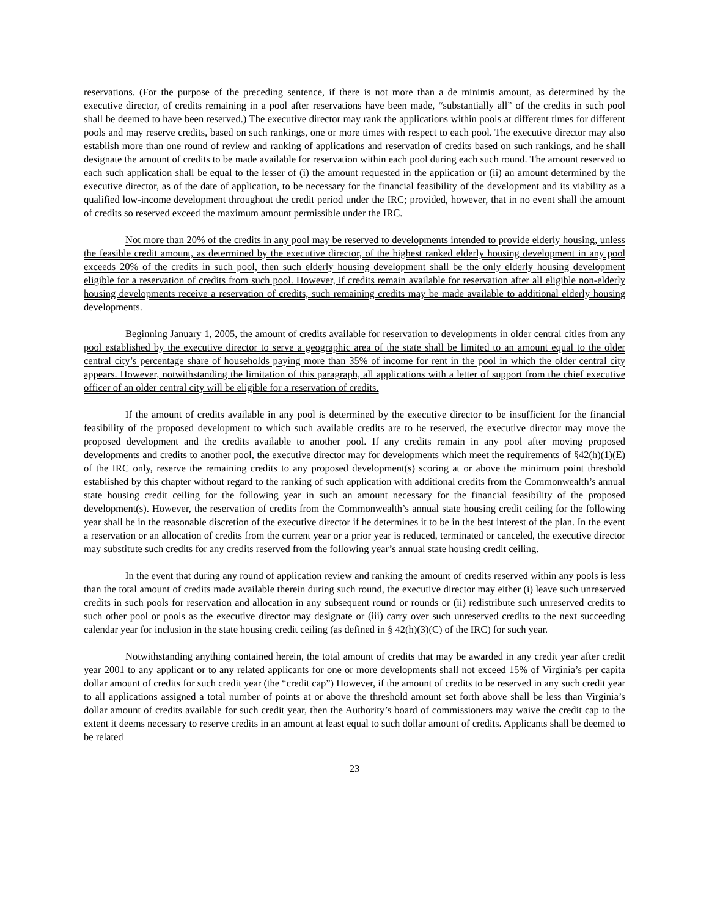reservations. (For the purpose of the preceding sentence, if there is not more than a de minimis amount, as determined by the executive director, of credits remaining in a pool after reservations have been made, “substantially all” of the credits in such pool shall be deemed to have been reserved.) The executive director may rank the applications within pools at different times for different pools and may reserve credits, based on such rankings, one or more times with respect to each pool. The executive director may also establish more than one round of review and ranking of applications and reservation of credits based on such rankings, and he shall designate the amount of credits to be made available for reservation within each pool during each such round. The amount reserved to each such application shall be equal to the lesser of (i) the amount requested in the application or (ii) an amount determined by the executive director, as of the date of application, to be necessary for the financial feasibility of the development and its viability as a qualified low-income development throughout the credit period under the IRC; provided, however, that in no event shall the amount of credits so reserved exceed the maximum amount permissible under the IRC.
Not more than 20% of the credits in any pool may be reserved to developments intended to provide elderly housing, unless the feasible credit amount, as determined by the executive director, of the highest ranked elderly housing development in any pool exceeds 20% of the credits in such pool, then such elderly housing development shall be the only elderly housing development eligible for a reservation of credits from such pool. However, if credits remain available for reservation after all eligible non-elderly housing developments receive a reservation of credits, such remaining credits may be made available to additional elderly housing developments.
Beginning January 1, 2005, the amount of credits available for reservation to developments in older central cities from any pool established by the executive director to serve a geographic area of the state shall be limited to an amount equal to the older central city’s percentage share of households paying more than 35% of income for rent in the pool in which the older central city appears. However, notwithstanding the limitation of this paragraph, all applications with a letter of support from the chief executive officer of an older central city will be eligible for a reservation of credits.
If the amount of credits available in any pool is determined by the executive director to be insufficient for the financial feasibility of the proposed development to which such available credits are to be reserved, the executive director may move the proposed development and the credits available to another pool. If any credits remain in any pool after moving proposed developments and credits to another pool, the executive director may for developments which meet the requirements of §42(h)(1)(E) of the IRC only, reserve the remaining credits to any proposed development(s) scoring at or above the minimum point threshold established by this chapter without regard to the ranking of such application with additional credits from the Commonwealth’s annual state housing credit ceiling for the following year in such an amount necessary for the financial feasibility of the proposed development(s). However, the reservation of credits from the Commonwealth’s annual state housing credit ceiling for the following year shall be in the reasonable discretion of the executive director if he determines it to be in the best interest of the plan. In the event a reservation or an allocation of credits from the current year or a prior year is reduced, terminated or canceled, the executive director may substitute such credits for any credits reserved from the following year’s annual state housing credit ceiling.
In the event that during any round of application review and ranking the amount of credits reserved within any pools is less than the total amount of credits made available therein during such round, the executive director may either (i) leave such unreserved credits in such pools for reservation and allocation in any subsequent round or rounds or (ii) redistribute such unreserved credits to such other pool or pools as the executive director may designate or (iii) carry over such unreserved credits to the next succeeding calendar year for inclusion in the state housing credit ceiling (as defined in § 42(h)(3)(C) of the IRC) for such year.
Notwithstanding anything contained herein, the total amount of credits that may be awarded in any credit year after credit year 2001 to any applicant or to any related applicants for one or more developments shall not exceed 15% of Virginia’s per capita dollar amount of credits for such credit year (the “credit cap”) However, if the amount of credits to be reserved in any such credit year to all applications assigned a total number of points at or above the threshold amount set forth above shall be less than Virginia’s dollar amount of credits available for such credit year, then the Authority’s board of commissioners may waive the credit cap to the extent it deems necessary to reserve credits in an amount at least equal to such dollar amount of credits. Applicants shall be deemed to be related
23